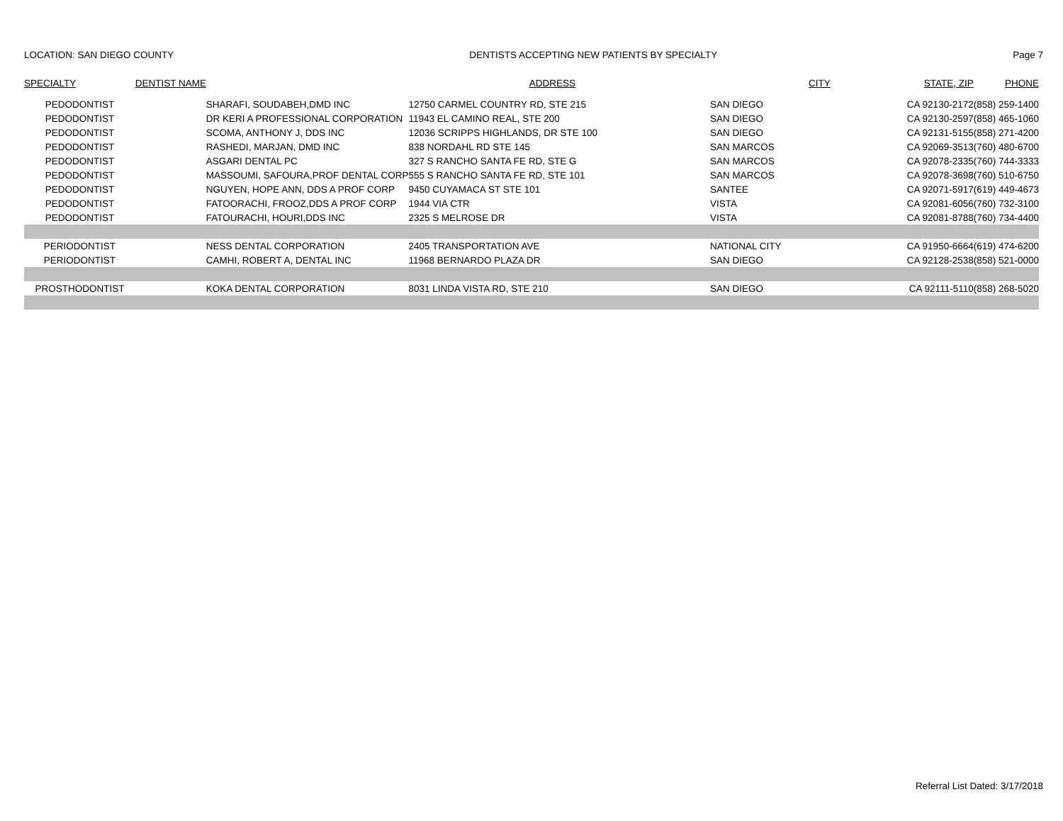LOCATION: SAN DIEGO COUNTY DENTISTS ACCEPTING NEW PATIENTS BY SPECIALTY Page 7
| SPECIALTY | DENTIST NAME | ADDRESS | CITY | STATE, ZIP | PHONE |
| --- | --- | --- | --- | --- | --- |
| PEDODONTIST | SHARAFI, SOUDABEH,DMD INC | 12750 CARMEL COUNTRY RD, STE 215 | SAN DIEGO | CA 92130-2172 | (858) 259-1400 |
| PEDODONTIST | DR KERI A PROFESSIONAL CORPORATION | 11943 EL CAMINO REAL, STE 200 | SAN DIEGO | CA 92130-2597 | (858) 465-1060 |
| PEDODONTIST | SCOMA, ANTHONY J, DDS INC | 12036 SCRIPPS HIGHLANDS, DR STE 100 | SAN DIEGO | CA 92131-5155 | (858) 271-4200 |
| PEDODONTIST | RASHEDI, MARJAN, DMD INC | 838 NORDAHL RD STE 145 | SAN MARCOS | CA 92069-3513 | (760) 480-6700 |
| PEDODONTIST | ASGARI DENTAL PC | 327 S RANCHO SANTA FE RD, STE G | SAN MARCOS | CA 92078-2335 | (760) 744-3333 |
| PEDODONTIST | MASSOUMI, SAFOURA,PROF DENTAL CORP | 555 S RANCHO SANTA FE RD, STE 101 | SAN MARCOS | CA 92078-3698 | (760) 510-6750 |
| PEDODONTIST | NGUYEN, HOPE ANN, DDS A PROF CORP | 9450 CUYAMACA ST STE 101 | SANTEE | CA 92071-5917 | (619) 449-4673 |
| PEDODONTIST | FATOORACHI, FROOZ,DDS A PROF CORP | 1944 VIA CTR | VISTA | CA 92081-6056 | (760) 732-3100 |
| PEDODONTIST | FATOURACHI, HOURI,DDS INC | 2325 S MELROSE DR | VISTA | CA 92081-8788 | (760) 734-4400 |
| PERIODONTIST | NESS DENTAL CORPORATION | 2405 TRANSPORTATION AVE | NATIONAL CITY | CA 91950-6664 | (619) 474-6200 |
| PERIODONTIST | CAMHI, ROBERT A, DENTAL INC | 11968 BERNARDO PLAZA DR | SAN DIEGO | CA 92128-2538 | (858) 521-0000 |
| PROSTHODONTIST | KOKA DENTAL CORPORATION | 8031 LINDA VISTA RD, STE 210 | SAN DIEGO | CA 92111-5110 | (858) 268-5020 |
Referral List Dated: 3/17/2018